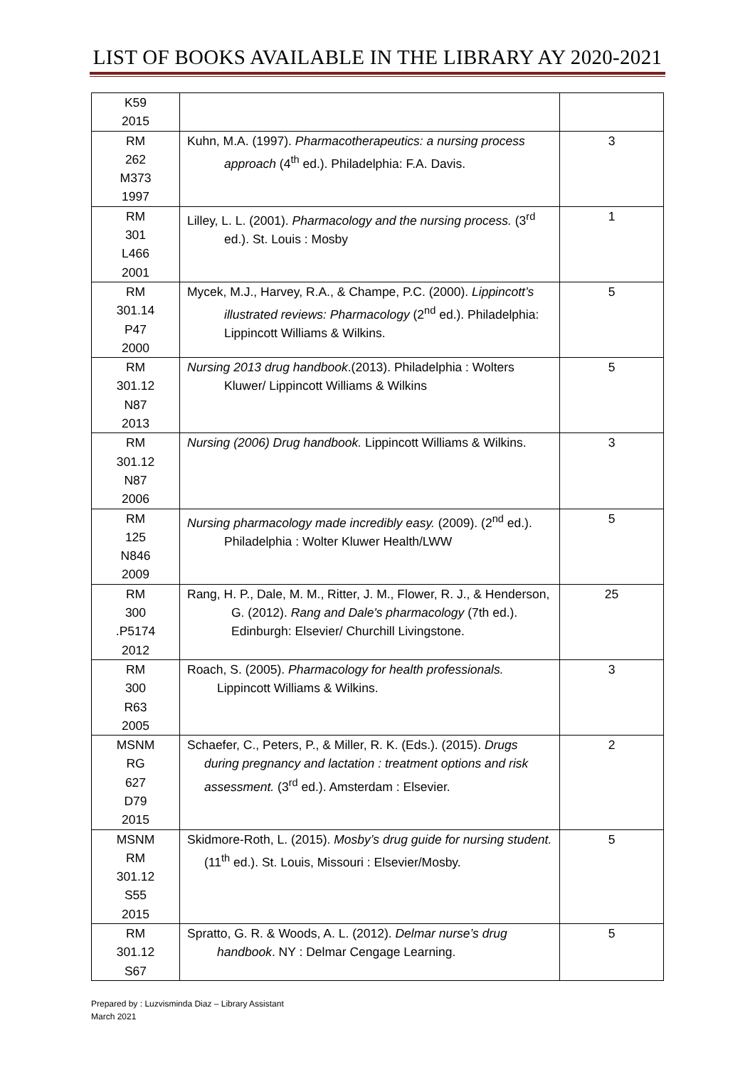LIST OF BOOKS AVAILABLE IN THE LIBRARY AY 2020-2021
| K59 2015 | | |
| RM 262 M373 1997 | Kuhn, M.A. (1997). Pharmacotherapeutics: a nursing process approach (4<sup>th</sup> ed.). Philadelphia: F.A. Davis. | 3 |
| RM 301 L466 2001 | Lilley, L. L. (2001). Pharmacology and the nursing process. (3<sup>rd</sup> ed.). St. Louis : Mosby | 1 |
| RM 301.14 P47 2000 | Mycek, M.J., Harvey, R.A., & Champe, P.C. (2000). Lippincott’s illustrated reviews: Pharmacology (2<sup>nd</sup> ed.). Philadelphia: Lippincott Williams & Wilkins. | 5 |
| RM 301.12 N87 2013 | Nursing 2013 drug handbook .(2013). Philadelphia : Wolters Kluwer/ Lippincott Williams & Wilkins | 5 |
| RM 301.12 N87 2006 | Nursing (2006) Drug handbook. Lippincott Williams & Wilkins. | 3 |
| RM 125 N846 2009 | Nursing pharmacology made incredibly easy. (2009). (2<sup>nd</sup> ed.). Philadelphia : Wolter Kluwer Health/LWW | 5 |
| RM 300 .P5174 2012 | Rang, H. P., Dale, M. M., Ritter, J. M., Flower, R. J., & Henderson, G. (2012). Rang and Dale's pharmacology (7th ed.). Edinburgh: Elsevier/ Churchill Livingstone. | 25 |
| RM 300 R63 2005 | Roach, S. (2005). Pharmacology for health professionals. Lippincott Williams & Wilkins. | 3 |
| MSNM RG 627 D79 2015 | Schaefer, C., Peters, P., & Miller, R. K. (Eds.). (2015). Drugs during pregnancy and lactation : treatment options and risk assessment. (3<sup>rd</sup> ed.). Amsterdam : Elsevier. | 2 |
| MSNM RM 301.12 S55 2015 | Skidmore-Roth, L. (2015). Mosby’s drug guide for nursing student. (11<sup>th</sup> ed.). St. Louis, Missouri : Elsevier/Mosby. | 5 |
| RM 301.12 S67 | Spratto, G. R. & Woods, A. L. (2012). Delmar nurse’s drug handbook . NY : Delmar Cengage Learning. | 5 |
Prepared by : Luzvisminda Diaz – Library Assistant
March 2021